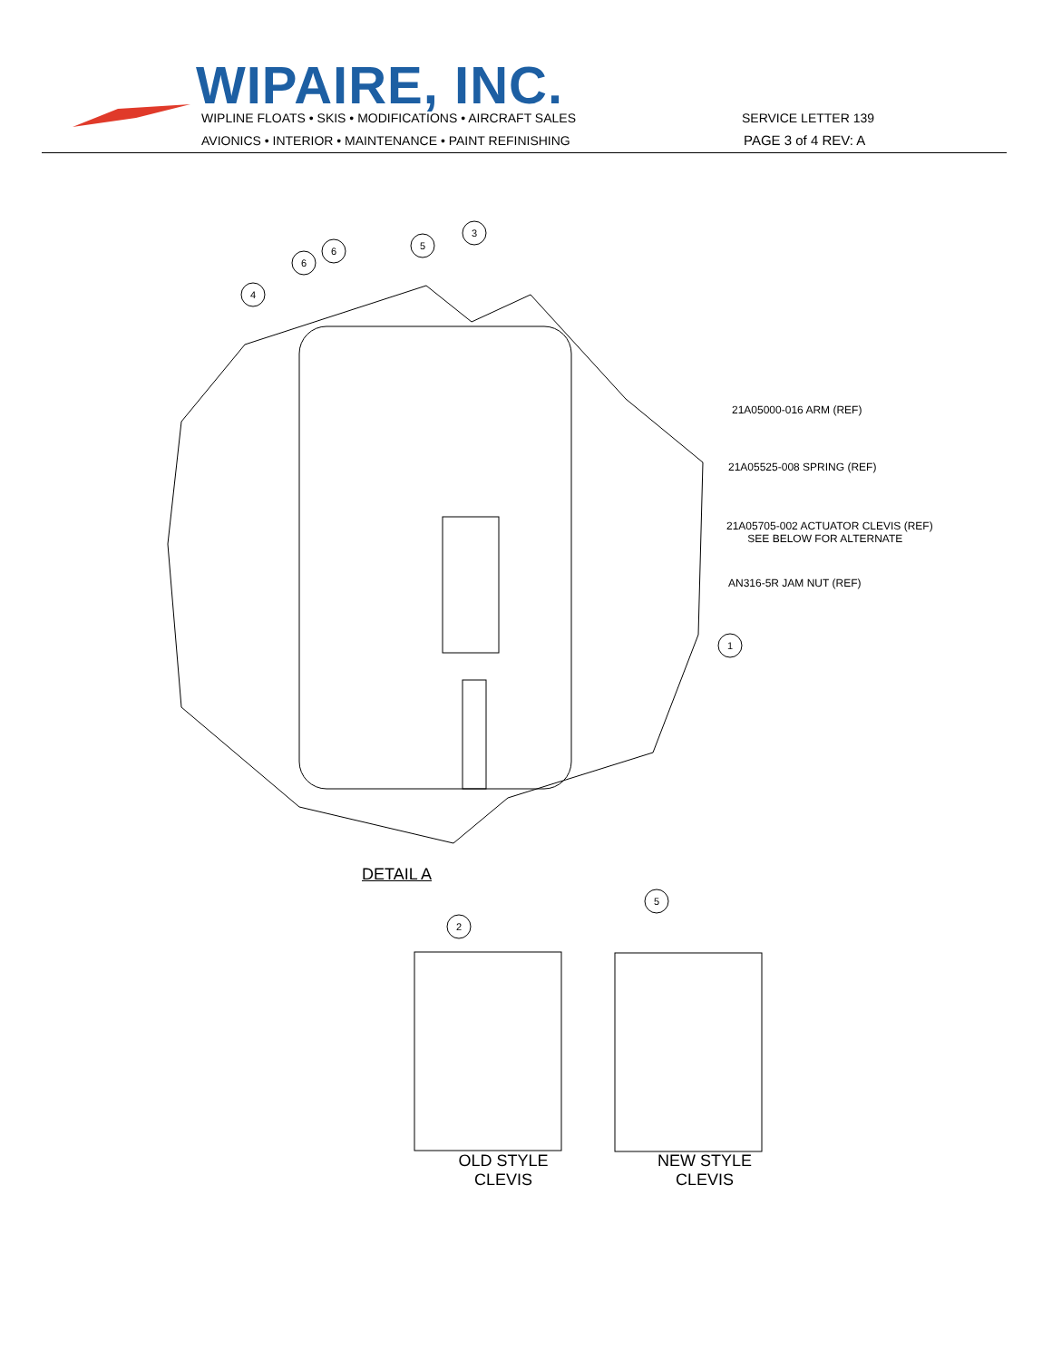WIPAIRE, INC.
WIPLINE FLOATS • SKIS • MODIFICATIONS • AIRCRAFT SALES
AVIONICS • INTERIOR • MAINTENANCE • PAINT REFINISHING
SERVICE LETTER 139
PAGE 3 of 4 REV: A
4
6
6
5
3
1
2
5
21A05000-016 ARM (REF)
21A05525-008 SPRING (REF)
21A05705-002 ACTUATOR CLEVIS (REF)
SEE BELOW FOR ALTERNATE
AN316-5R JAM NUT (REF)
DETAIL A
OLD STYLE
CLEVIS
NEW STYLE
CLEVIS